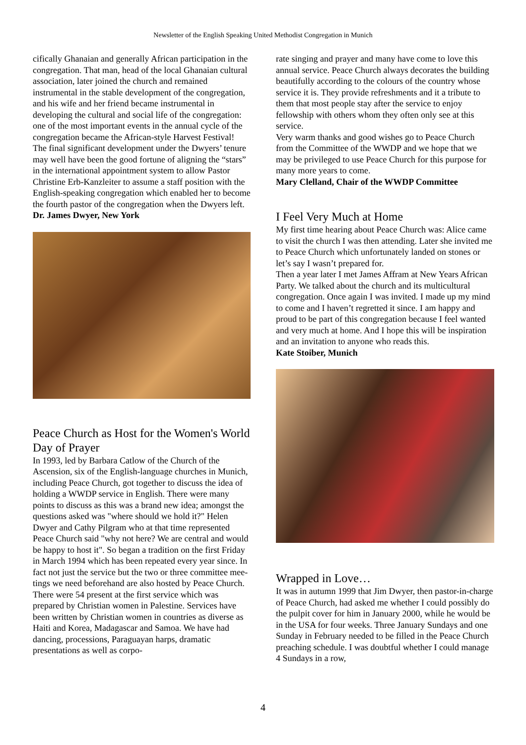Newsletter of the English Speaking United Methodist Congregation in Munich
cifically Ghanaian and generally African participation in the congregation. That man, head of the local Ghana­ian cultural association, later joined the church and remained instrumental in the stable development of the congregation, and his wife and her friend became in­strumental in developing the cultural and social life of the congregation: one of the most important events in the annual cycle of the congregation became the Afri­can-style Harvest Festival!
The final significant development under the Dwyers’ tenure may well have been the good fortune of aligning the “stars” in the international appointment system to allow Pastor Christine Erb-Kanzleiter to assume a staff position with the English-speaking congregation which enabled her to become the fourth pastor of the congre­gation when the Dwyers left.
Dr. James Dwyer, New York
Peace Church as Host for the Women's World Day of Prayer
In 1993, led by Barbara Catlow of the Church of the Ascension, six of the English-language churches in Munich, including Peace Church, got together to dis­cuss the idea of holding a WWDP service in English. There were many points to discuss as this was a brand new idea; amongst the questions asked was "where should we hold it?" Helen Dwyer and Cathy Pilgram who at that time represented Peace Church said "why not here? We are central and would be happy to host it". So began a tradition on the first Friday in March 1994 which has been repeated every year since. In fact not just the service but the two or three committee mee­tings we need beforehand are also hosted by Peace Church. There were 54 present at the first service which was prepared by Christian women in Palestine. Services have been written by Christian women in countries as diverse as Haiti and Korea, Madagascar and Samoa. We have had dancing, processions, Para­guayan harps, dramatic presentations as well as corpo-
rate singing and prayer and many have come to love this annual service. Peace Church always decorates the building beautifully according to the colours of the country whose service it is. They provide refreshments and it a tribute to them that most people stay after the service to enjoy fellowship with others whom they often only see at this service.
Very warm thanks and good wishes go to Peace Church from the Committee of the WWDP and we hope that we may be privileged to use Peace Church for this pur­pose for many more years to come.
Mary Clelland, Chair of the WWDP Committee
I Feel Very Much at Home
My first time hearing about Peace Church was: Alice came to visit the church I was then attending. Later she invited me to Peace Church which unfortunately landed on stones or let’s say I wasn’t prepared for.
Then a year later I met James Affram at New Years African Party. We talked about the church and its mul­ticultural congregation. Once again I was invited. I made up my mind to come and I haven’t regretted it since. I am happy and proud to be part of this congrega­tion because I feel wanted and very much at home. And I hope this will be inspiration and an invitation to any­one who reads this.
Kate Stoiber, Munich
Wrapped in Love…
It was in autumn 1999 that Jim Dwyer, then pastor-in-charge of Peace Church, had asked me whether I could possibly do the pulpit cover for him in January 2000, while he would be in the USA for four weeks. Three January Sundays and one Sunday in February needed to be filled in the Peace Church preaching schedule. I was doubtful whether I could manage 4 Sundays in a row,
4